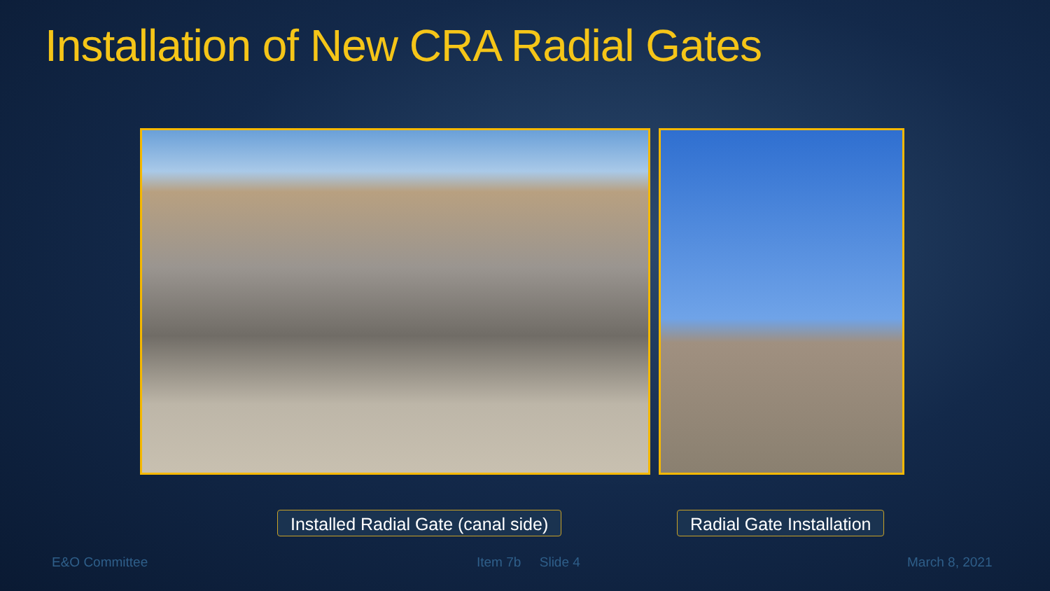Installation of New CRA Radial Gates
Installed Radial Gate (canal side)
Radial Gate Installation
E&O Committee Item 7b Slide 4 March 8, 2021